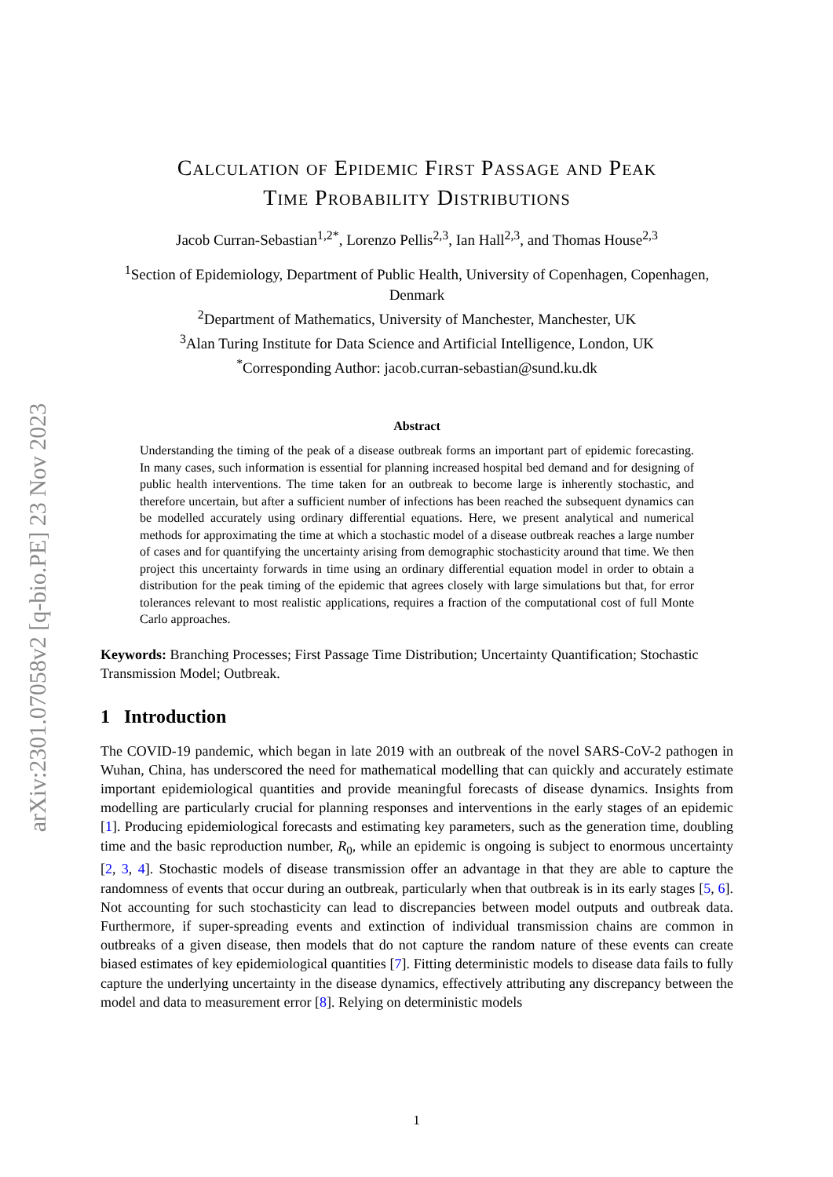arXiv:2301.07058v2 [q-bio.PE] 23 Nov 2023
Calculation of Epidemic First Passage and Peak
Time Probability Distributions
Jacob Curran-Sebastian<sup>1,2*</sup>, Lorenzo Pellis<sup>2,3</sup>, Ian Hall<sup>2,3</sup>, and Thomas House<sup>2,3</sup>
<sup>1</sup> Section of Epidemiology, Department of Public Health, University of Copenhagen, Copenhagen, Denmark
<sup>2</sup> Department of Mathematics, University of Manchester, Manchester, UK
<sup>3</sup> Alan Turing Institute for Data Science and Artificial Intelligence, London, UK
<sup>*</sup> Corresponding Author: jacob.curran-sebastian@sund.ku.dk
Abstract
Understanding the timing of the peak of a disease outbreak forms an important part of epidemic forecasting. In many cases, such information is essential for planning increased hospital bed demand and for designing of public health interventions. The time taken for an outbreak to become large is inherently stochastic, and therefore uncertain, but after a sufficient number of infections has been reached the subsequent dynamics can be modelled accurately using ordinary differential equations. Here, we present analytical and numerical methods for approximating the time at which a stochastic model of a disease outbreak reaches a large number of cases and for quantifying the uncertainty arising from demographic stochasticity around that time. We then project this uncertainty forwards in time using an ordinary differential equation model in order to obtain a distribution for the peak timing of the epidemic that agrees closely with large simulations but that, for error tolerances relevant to most realistic applications, requires a fraction of the computational cost of full Monte Carlo approaches.
Keywords: Branching Processes; First Passage Time Distribution; Uncertainty Quantification; Stochastic Transmission Model; Outbreak.
1 Introduction
The COVID-19 pandemic, which began in late 2019 with an outbreak of the novel SARS-CoV-2 pathogen in Wuhan, China, has underscored the need for mathematical modelling that can quickly and accurately estimate important epidemiological quantities and provide meaningful forecasts of disease dynamics. Insights from modelling are particularly crucial for planning responses and interventions in the early stages of an epidemic [1]. Producing epidemiological forecasts and estimating key parameters, such as the generation time, doubling time and the basic reproduction number, R<sub>0</sub>, while an epidemic is ongoing is subject to enormous uncertainty [2, 3, 4]. Stochastic models of disease transmission offer an advantage in that they are able to capture the randomness of events that occur during an outbreak, particularly when that outbreak is in its early stages [5, 6]. Not accounting for such stochasticity can lead to discrepancies between model outputs and outbreak data. Furthermore, if super-spreading events and extinction of individual transmission chains are common in outbreaks of a given disease, then models that do not capture the random nature of these events can create biased estimates of key epidemiological quantities [7]. Fitting deterministic models to disease data fails to fully capture the underlying uncertainty in the disease dynamics, effectively attributing any discrepancy between the model and data to measurement error [8]. Relying on deterministic models
1